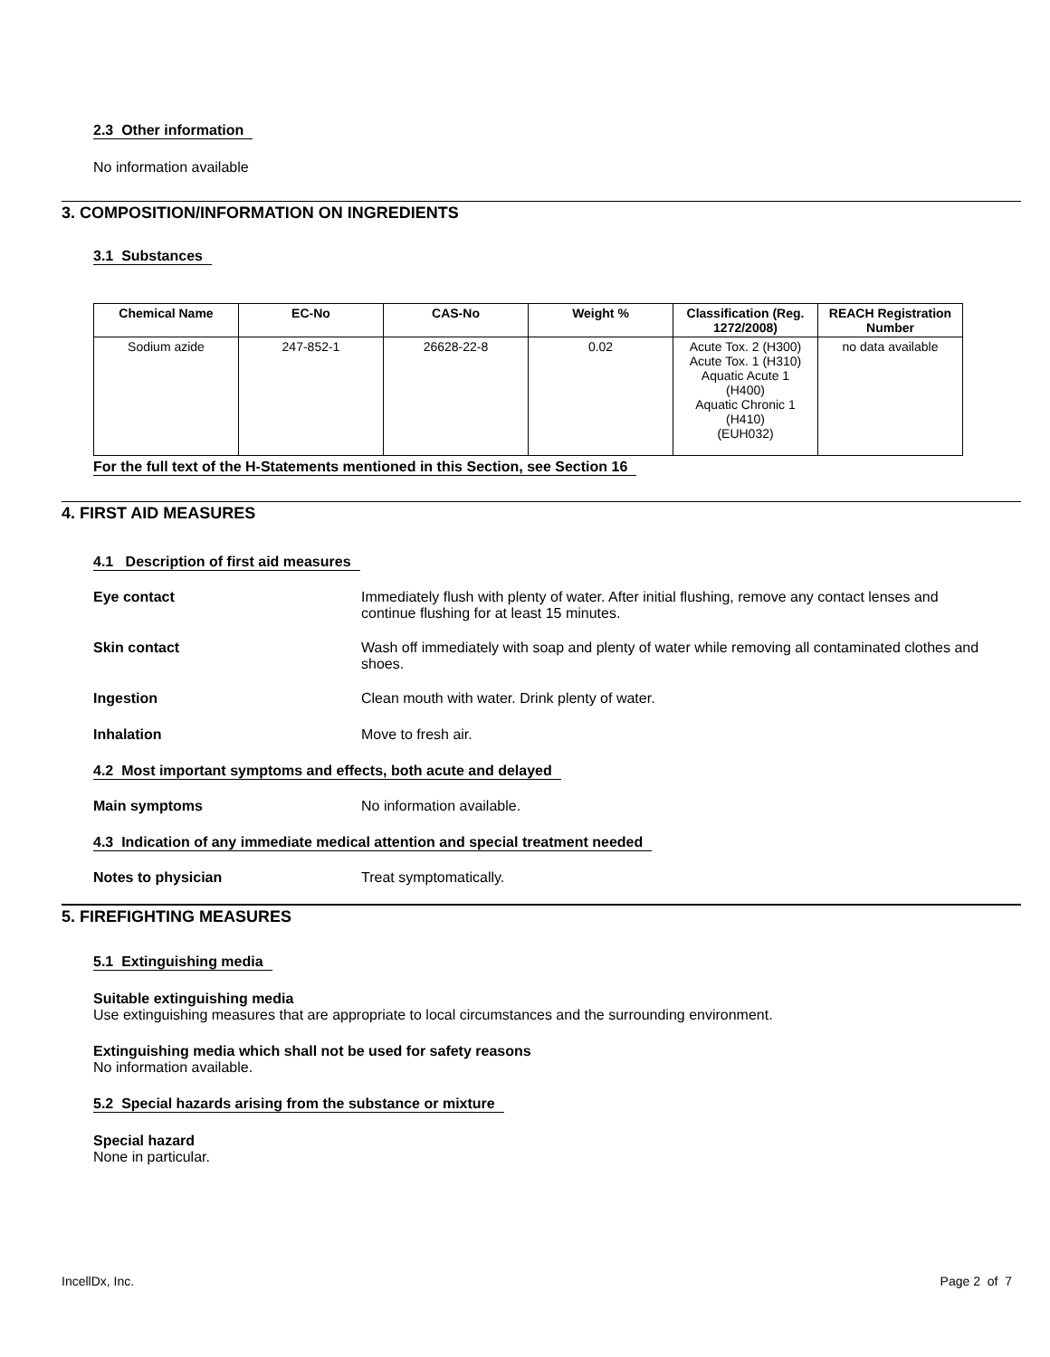2.3 Other information
No information available
3. COMPOSITION/INFORMATION ON INGREDIENTS
3.1 Substances
| Chemical Name | EC-No | CAS-No | Weight % | Classification (Reg. 1272/2008) | REACH Registration Number |
| --- | --- | --- | --- | --- | --- |
| Sodium azide | 247-852-1 | 26628-22-8 | 0.02 | Acute Tox. 2 (H300) Acute Tox. 1 (H310) Aquatic Acute 1 (H400) Aquatic Chronic 1 (H410) (EUH032) | no data available |
For the full text of the H-Statements mentioned in this Section, see Section 16
4. FIRST AID MEASURES
4.1 Description of first aid measures
Eye contact Immediately flush with plenty of water. After initial flushing, remove any contact lenses and continue flushing for at least 15 minutes.
Skin contact Wash off immediately with soap and plenty of water while removing all contaminated clothes and shoes.
Ingestion Clean mouth with water. Drink plenty of water.
Inhalation Move to fresh air.
4.2 Most important symptoms and effects, both acute and delayed
Main symptoms No information available.
4.3 Indication of any immediate medical attention and special treatment needed
Notes to physician Treat symptomatically.
5. FIREFIGHTING MEASURES
5.1 Extinguishing media
Suitable extinguishing media
Use extinguishing measures that are appropriate to local circumstances and the surrounding environment.
Extinguishing media which shall not be used for safety reasons
No information available.
5.2 Special hazards arising from the substance or mixture
Special hazard
None in particular.
IncellDx, Inc. Page 2 of 7